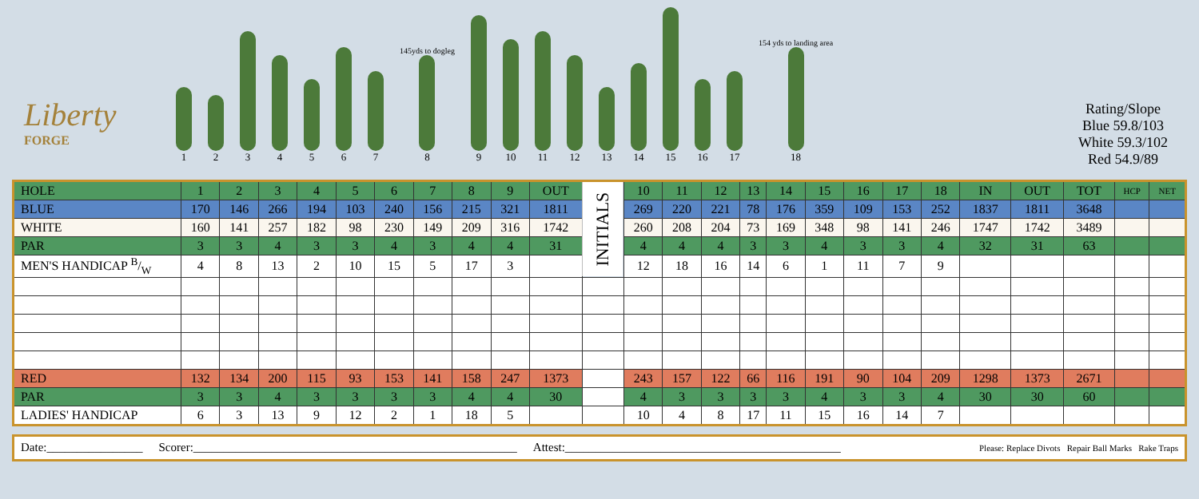Liberty
FORGE
1
2
3
4
5
6
7
145yds to dogleg
8
9
10
11
12
13
14
15
16
17
154 yds to landing area
18
Rating/Slope
Blue 59.8/103
White 59.3/102
Red 54.9/89
| HOLE | 1 | 2 | 3 | 4 | 5 | 6 | 7 | 8 | 9 | OUT | INITIALS | 10 | 11 | 12 | 13 | 14 | 15 | 16 | 17 | 18 | IN | OUT | TOT | HCP | NET |
| BLUE | 170 | 146 | 266 | 194 | 103 | 240 | 156 | 215 | 321 | 1811 | | 269 | 220 | 221 | 78 | 176 | 359 | 109 | 153 | 252 | 1837 | 1811 | 3648 | | |
| WHITE | 160 | 141 | 257 | 182 | 98 | 230 | 149 | 209 | 316 | 1742 | | 260 | 208 | 204 | 73 | 169 | 348 | 98 | 141 | 246 | 1747 | 1742 | 3489 | | |
| PAR | 3 | 3 | 4 | 3 | 3 | 4 | 3 | 4 | 4 | 31 | | 4 | 4 | 4 | 3 | 3 | 4 | 3 | 3 | 4 | 32 | 31 | 63 | | |
| MEN'S HANDICAP B/W | 4 | 8 | 13 | 2 | 10 | 15 | 5 | 17 | 3 | | | 12 | 18 | 16 | 14 | 6 | 1 | 11 | 7 | 9 | | | | | |
| RED | 132 | 134 | 200 | 115 | 93 | 153 | 141 | 158 | 247 | 1373 | | 243 | 157 | 122 | 66 | 116 | 191 | 90 | 104 | 209 | 1298 | 1373 | 2671 | | |
| PAR | 3 | 3 | 4 | 3 | 3 | 3 | 3 | 4 | 4 | 30 | | 4 | 3 | 3 | 3 | 3 | 4 | 3 | 3 | 4 | 30 | 30 | 60 | | |
| LADIES' HANDICAP | 6 | 3 | 13 | 9 | 12 | 2 | 1 | 18 | 5 | | | 10 | 4 | 8 | 17 | 11 | 15 | 16 | 14 | 7 | | | | | |
Date:________________ Scorer:______________________________________________________ Attest:______________________________________________ Please: Replace Divots Repair Ball Marks Rake Traps